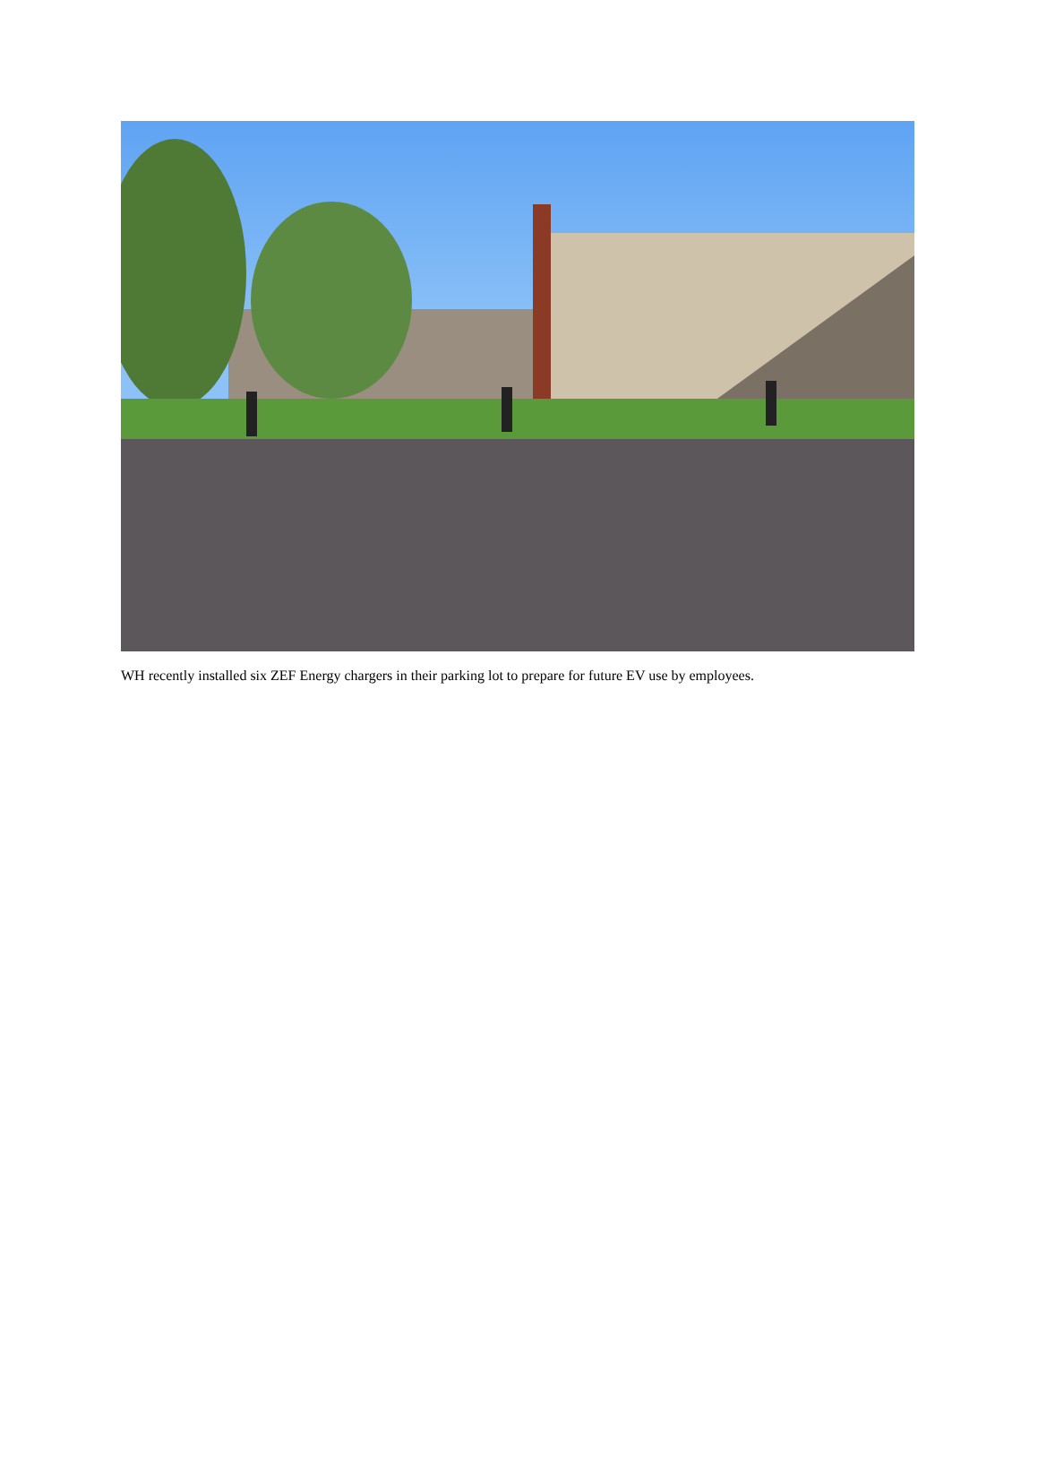WH recently installed six ZEF Energy chargers in their parking lot to prepare for future EV use by employees.